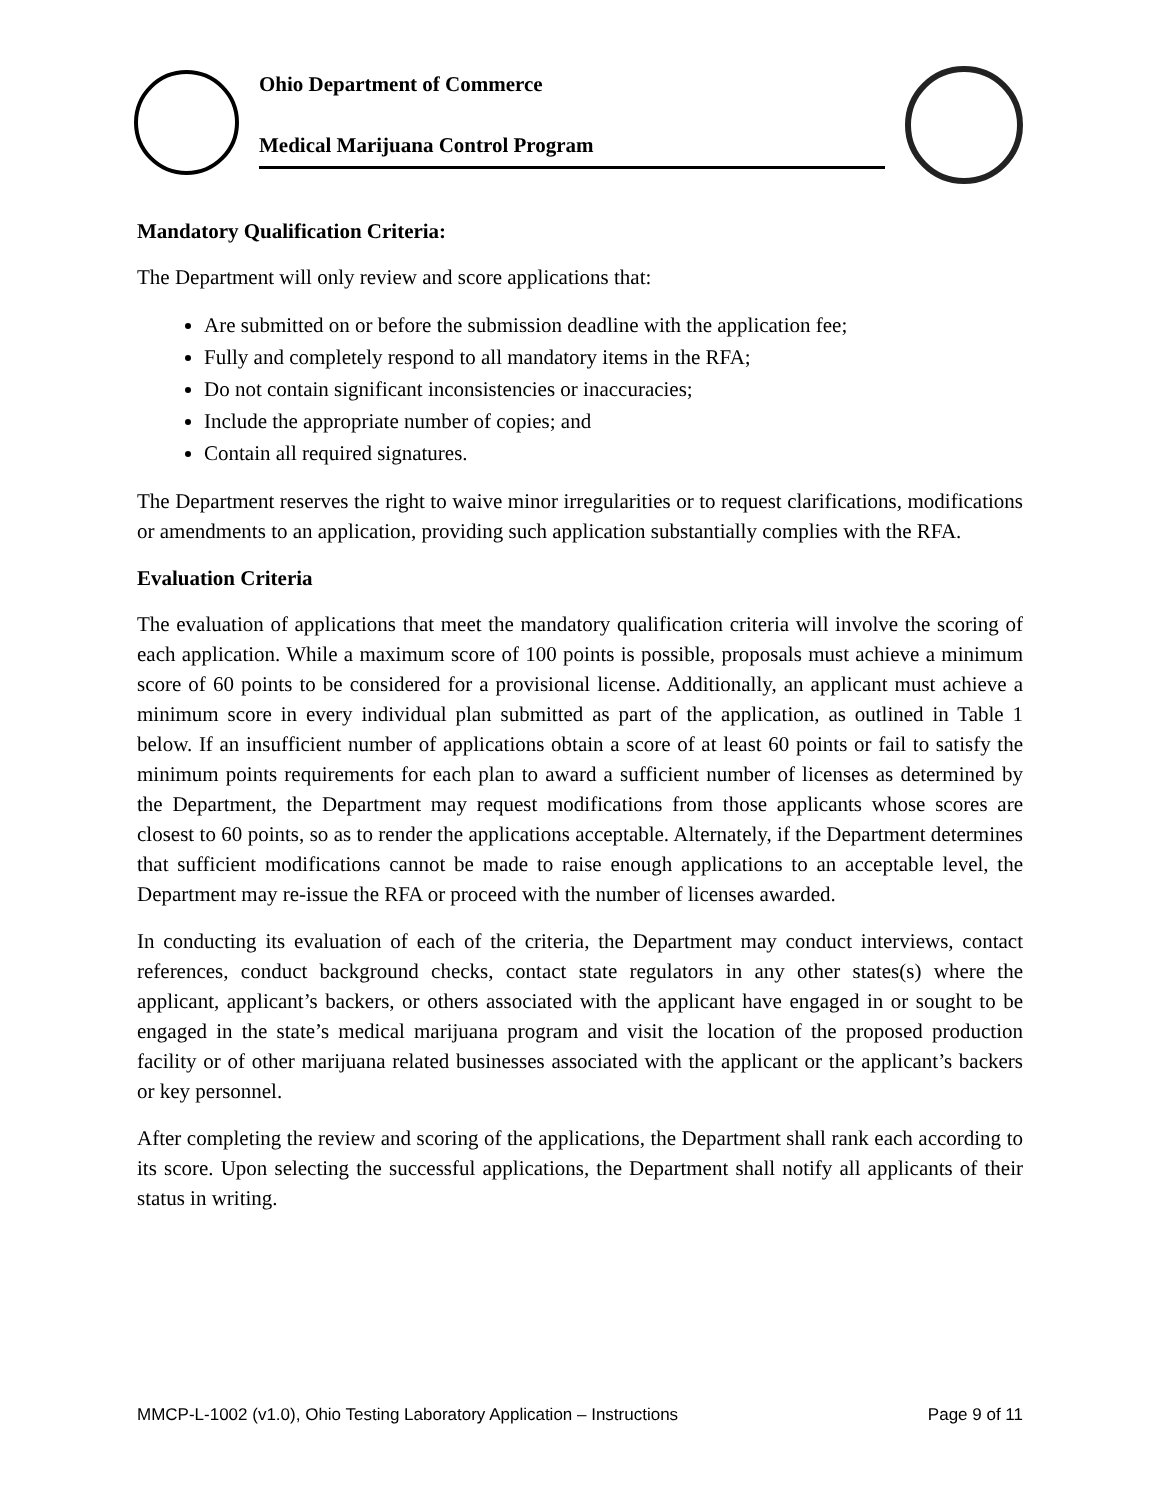Ohio Department of Commerce
Medical Marijuana Control Program
Mandatory Qualification Criteria:
The Department will only review and score applications that:
Are submitted on or before the submission deadline with the application fee;
Fully and completely respond to all mandatory items in the RFA;
Do not contain significant inconsistencies or inaccuracies;
Include the appropriate number of copies; and
Contain all required signatures.
The Department reserves the right to waive minor irregularities or to request clarifications, modifications or amendments to an application, providing such application substantially complies with the RFA.
Evaluation Criteria
The evaluation of applications that meet the mandatory qualification criteria will involve the scoring of each application. While a maximum score of 100 points is possible, proposals must achieve a minimum score of 60 points to be considered for a provisional license. Additionally, an applicant must achieve a minimum score in every individual plan submitted as part of the application, as outlined in Table 1 below. If an insufficient number of applications obtain a score of at least 60 points or fail to satisfy the minimum points requirements for each plan to award a sufficient number of licenses as determined by the Department, the Department may request modifications from those applicants whose scores are closest to 60 points, so as to render the applications acceptable. Alternately, if the Department determines that sufficient modifications cannot be made to raise enough applications to an acceptable level, the Department may re-issue the RFA or proceed with the number of licenses awarded.
In conducting its evaluation of each of the criteria, the Department may conduct interviews, contact references, conduct background checks, contact state regulators in any other states(s) where the applicant, applicant’s backers, or others associated with the applicant have engaged in or sought to be engaged in the state’s medical marijuana program and visit the location of the proposed production facility or of other marijuana related businesses associated with the applicant or the applicant’s backers or key personnel.
After completing the review and scoring of the applications, the Department shall rank each according to its score. Upon selecting the successful applications, the Department shall notify all applicants of their status in writing.
MMCP-L-1002 (v1.0), Ohio Testing Laboratory Application – Instructions Page 9 of 11